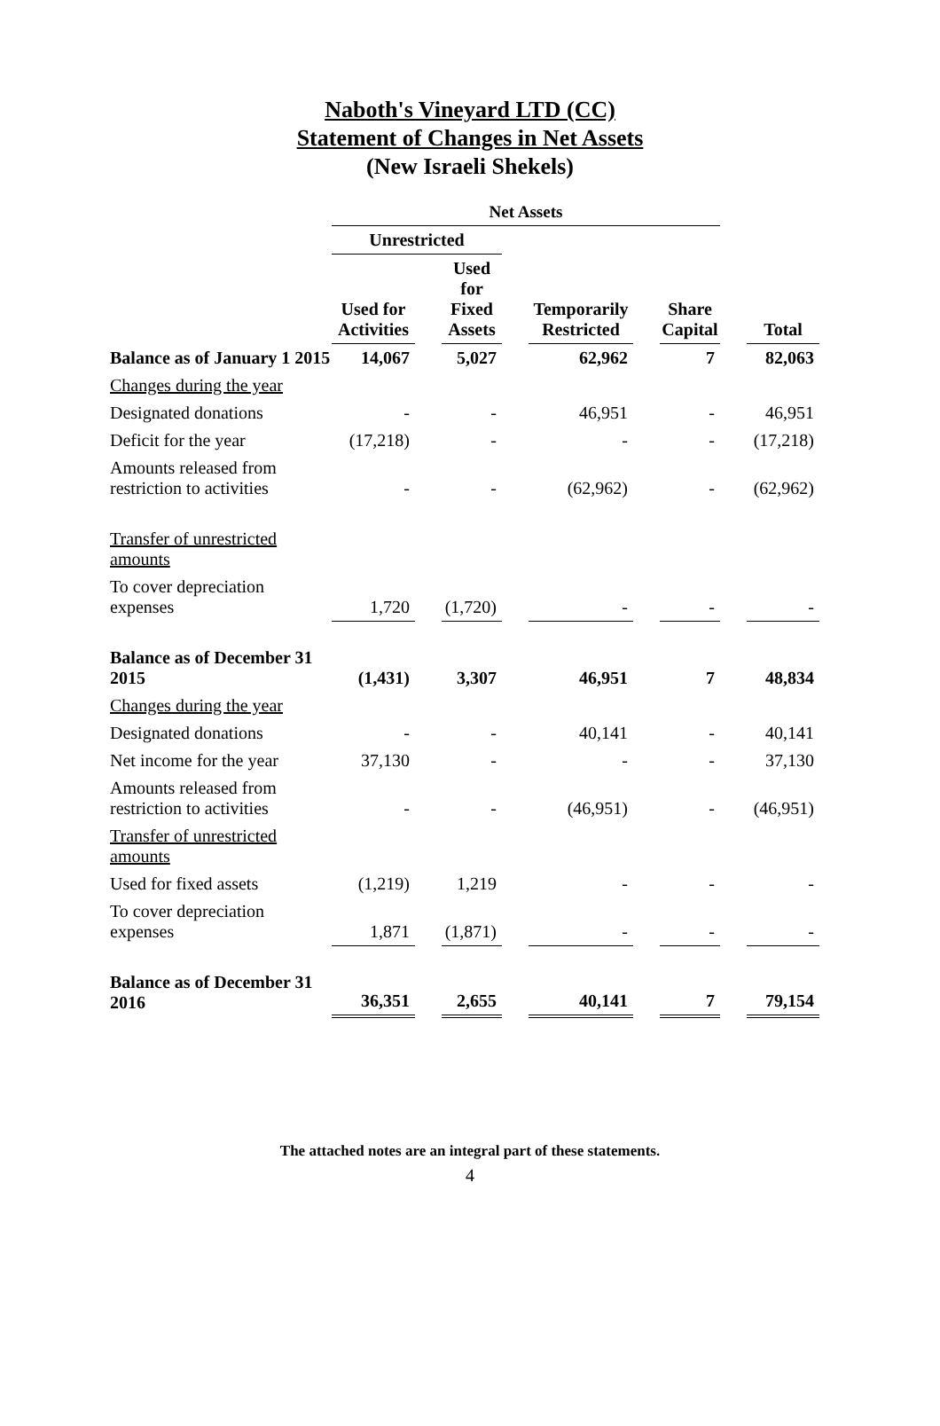Naboth's Vineyard LTD (CC)
Statement of Changes in Net Assets
(New Israeli Shekels)
| | Net Assets | | | | | | | | |
| --- | --- | --- | --- | --- | --- | --- | --- | --- | --- |
| | Unrestricted | | | | | | | | |
| | Used for Activities | | Used for Fixed Assets | | Temporarily Restricted | | Share Capital | | Total |
| Balance as of January 1 2015 | 14,067 | | 5,027 | | 62,962 | | 7 | | 82,063 |
| Changes during the year | | | | | | | | | |
| Designated donations | - | | - | | 46,951 | | - | | 46,951 |
| Deficit for the year | (17,218) | | - | | - | | - | | (17,218) |
| Amounts released from restriction to activities | - | | - | | (62,962) | | - | | (62,962) |
| Transfer of unrestricted amounts | | | | | | | | | |
| To cover depreciation expenses | 1,720 | | (1,720) | | - | | - | | - |
| Balance as of December 31 2015 | (1,431) | | 3,307 | | 46,951 | | 7 | | 48,834 |
| Changes during the year | | | | | | | | | |
| Designated donations | - | | - | | 40,141 | | - | | 40,141 |
| Net income for the year | 37,130 | | - | | - | | - | | 37,130 |
| Amounts released from restriction to activities | - | | - | | (46,951) | | - | | (46,951) |
| Transfer of unrestricted amounts | | | | | | | | | |
| Used for fixed assets | (1,219) | | 1,219 | | - | | - | | - |
| To cover depreciation expenses | 1,871 | | (1,871) | | - | | - | | - |
| Balance as of December 31 2016 | 36,351 | | 2,655 | | 40,141 | | 7 | | 79,154 |
The attached notes are an integral part of these statements.
4